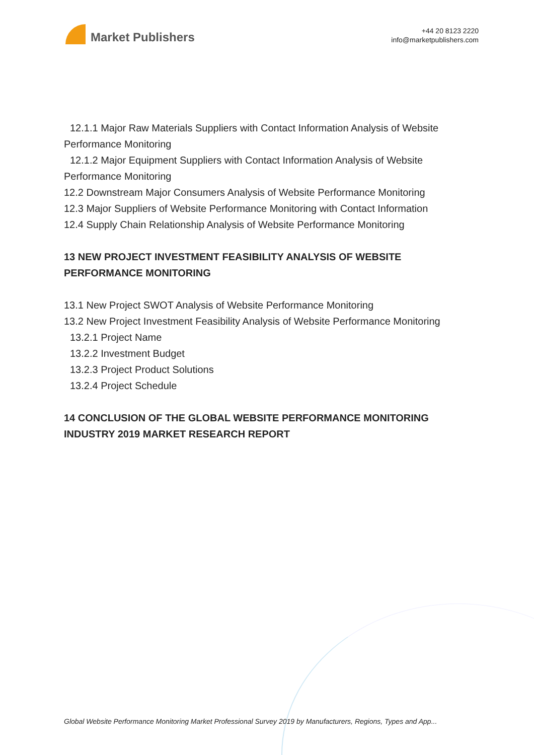Market Publishers
+44 20 8123 2220
info@marketpublishers.com
12.1.1 Major Raw Materials Suppliers with Contact Information Analysis of Website
Performance Monitoring
12.1.2 Major Equipment Suppliers with Contact Information Analysis of Website
Performance Monitoring
12.2 Downstream Major Consumers Analysis of Website Performance Monitoring
12.3 Major Suppliers of Website Performance Monitoring with Contact Information
12.4 Supply Chain Relationship Analysis of Website Performance Monitoring
13 NEW PROJECT INVESTMENT FEASIBILITY ANALYSIS OF WEBSITE PERFORMANCE MONITORING
13.1 New Project SWOT Analysis of Website Performance Monitoring
13.2 New Project Investment Feasibility Analysis of Website Performance Monitoring
13.2.1 Project Name
13.2.2 Investment Budget
13.2.3 Project Product Solutions
13.2.4 Project Schedule
14 CONCLUSION OF THE GLOBAL WEBSITE PERFORMANCE MONITORING INDUSTRY 2019 MARKET RESEARCH REPORT
Global Website Performance Monitoring Market Professional Survey 2019 by Manufacturers, Regions, Types and App...